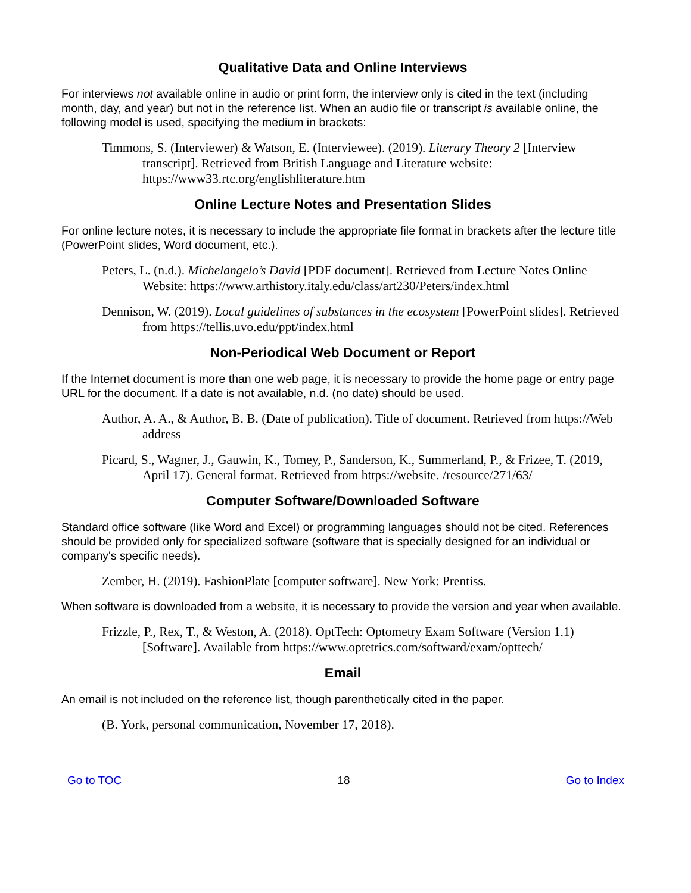Qualitative Data and Online Interviews
For interviews not available online in audio or print form, the interview only is cited in the text (including month, day, and year) but not in the reference list. When an audio file or transcript is available online, the following model is used, specifying the medium in brackets:
Timmons, S. (Interviewer) & Watson, E. (Interviewee). (2019). Literary Theory 2 [Interview transcript]. Retrieved from British Language and Literature website: https://www33.rtc.org/englishliterature.htm
Online Lecture Notes and Presentation Slides
For online lecture notes, it is necessary to include the appropriate file format in brackets after the lecture title (PowerPoint slides, Word document, etc.).
Peters, L. (n.d.). Michelangelo’s David [PDF document]. Retrieved from Lecture Notes Online Website: https://www.arthistory.italy.edu/class/art230/Peters/index.html
Dennison, W. (2019). Local guidelines of substances in the ecosystem [PowerPoint slides]. Retrieved from https://tellis.uvo.edu/ppt/index.html
Non-Periodical Web Document or Report
If the Internet document is more than one web page, it is necessary to provide the home page or entry page URL for the document. If a date is not available, n.d. (no date) should be used.
Author, A. A., & Author, B. B. (Date of publication). Title of document. Retrieved from https://Web address
Picard, S., Wagner, J., Gauwin, K., Tomey, P., Sanderson, K., Summerland, P., & Frizee, T. (2019, April 17). General format. Retrieved from https://website. /resource/271/63/
Computer Software/Downloaded Software
Standard office software (like Word and Excel) or programming languages should not be cited. References should be provided only for specialized software (software that is specially designed for an individual or company's specific needs).
Zember, H. (2019). FashionPlate [computer software]. New York: Prentiss.
When software is downloaded from a website, it is necessary to provide the version and year when available.
Frizzle, P., Rex, T., & Weston, A. (2018). OptTech: Optometry Exam Software (Version 1.1) [Software]. Available from https://www.optetrics.com/softward/exam/opttech/
Email
An email is not included on the reference list, though parenthetically cited in the paper.
(B. York, personal communication, November 17, 2018).
Go to TOC 18 Go to Index